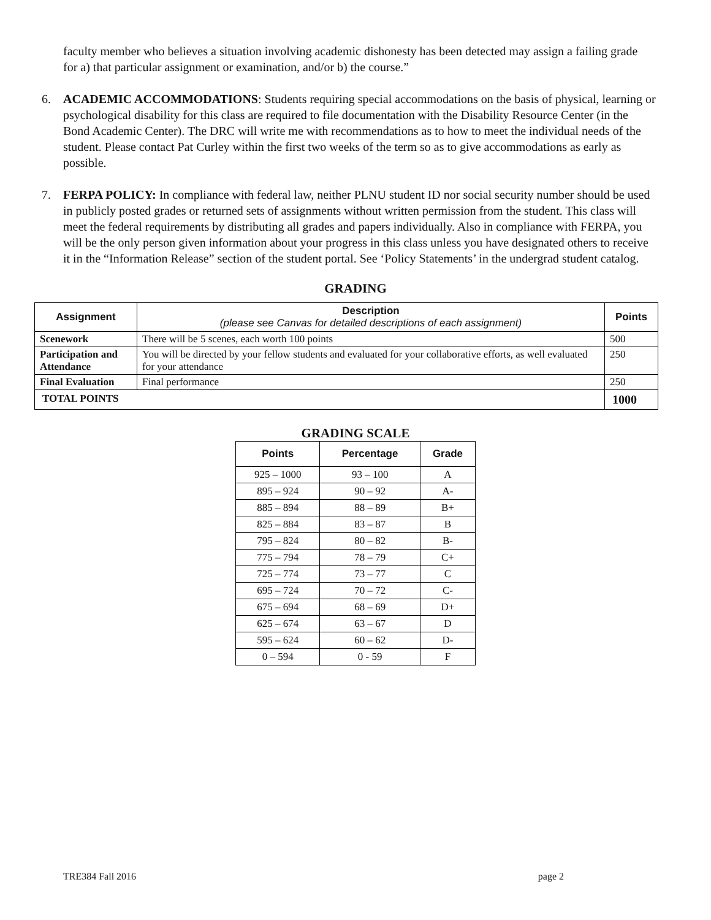faculty member who believes a situation involving academic dishonesty has been detected may assign a failing grade for a) that particular assignment or examination, and/or b) the course.”
6. ACADEMIC ACCOMMODATIONS: Students requiring special accommodations on the basis of physical, learning or psychological disability for this class are required to file documentation with the Disability Resource Center (in the Bond Academic Center). The DRC will write me with recommendations as to how to meet the individual needs of the student. Please contact Pat Curley within the first two weeks of the term so as to give accommodations as early as possible.
7. FERPA POLICY: In compliance with federal law, neither PLNU student ID nor social security number should be used in publicly posted grades or returned sets of assignments without written permission from the student. This class will meet the federal requirements by distributing all grades and papers individually. Also in compliance with FERPA, you will be the only person given information about your progress in this class unless you have designated others to receive it in the “Information Release” section of the student portal. See ‘Policy Statements’ in the undergrad student catalog.
GRADING
| Assignment | Description (please see Canvas for detailed descriptions of each assignment) | Points |
| --- | --- | --- |
| Scenework | There will be 5 scenes, each worth 100 points | 500 |
| Participation and Attendance | You will be directed by your fellow students and evaluated for your collaborative efforts, as well evaluated for your attendance | 250 |
| Final Evaluation | Final performance | 250 |
| TOTAL POINTS | | 1000 |
GRADING SCALE
| Points | Percentage | Grade |
| --- | --- | --- |
| 925 – 1000 | 93 – 100 | A |
| 895 – 924 | 90 – 92 | A- |
| 885 – 894 | 88 – 89 | B+ |
| 825 – 884 | 83 – 87 | B |
| 795 – 824 | 80 – 82 | B- |
| 775 – 794 | 78 – 79 | C+ |
| 725 – 774 | 73 – 77 | C |
| 695 – 724 | 70 – 72 | C- |
| 675 – 694 | 68 – 69 | D+ |
| 625 – 674 | 63 – 67 | D |
| 595 – 624 | 60 – 62 | D- |
| 0 – 594 | 0 - 59 | F |
TRE384 Fall 2016 page 2